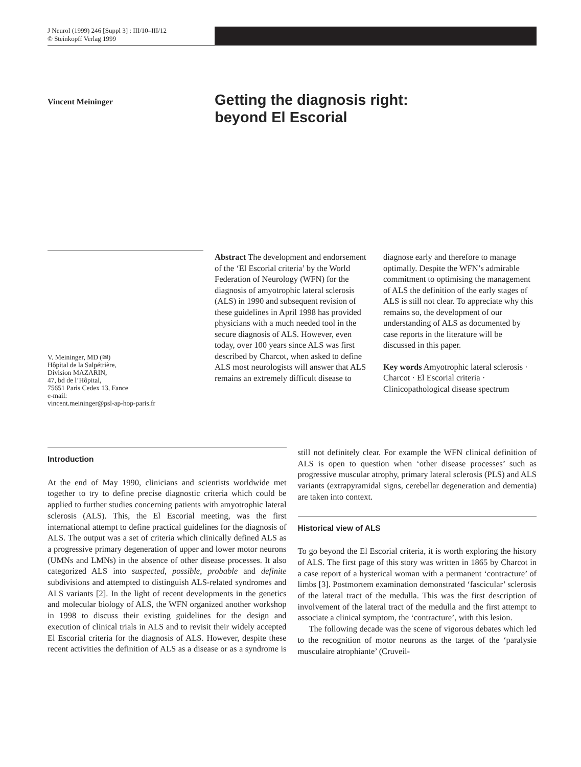J Neurol (1999) 246 [Suppl 3] : III/10–III/12
© Steinkopff Verlag 1999
Vincent Meininger
Getting the diagnosis right:
beyond El Escorial
V. Meininger, MD (✉)
Hôpital de la Salpétrière,
Division MAZARIN,
47, bd de l’Hôpital,
75651 Paris Cedex 13, Fance
e-mail:
vincent.meininger@psl-ap-hop-paris.fr
Abstract The development and endorsement of the ‘El Escorial criteria’ by the World Federation of Neurology (WFN) for the diagnosis of amyotrophic lateral sclerosis (ALS) in 1990 and subsequent revision of these guidelines in April 1998 has provided physicians with a much needed tool in the secure diagnosis of ALS. However, even today, over 100 years since ALS was first described by Charcot, when asked to define ALS most neurologists will answer that ALS remains an extremely difficult disease to diagnose early and therefore to manage optimally. Despite the WFN’s admirable commitment to optimising the management of ALS the definition of the early stages of ALS is still not clear. To appreciate why this remains so, the development of our understanding of ALS as documented by case reports in the literature will be discussed in this paper.
Key words Amyotrophic lateral sclerosis · Charcot · El Escorial criteria · Clinicopathological disease spectrum
Introduction
At the end of May 1990, clinicians and scientists worldwide met together to try to define precise diagnostic criteria which could be applied to further studies concerning patients with amyotrophic lateral sclerosis (ALS). This, the El Escorial meeting, was the first international attempt to define practical guidelines for the diagnosis of ALS. The output was a set of criteria which clinically defined ALS as a progressive primary degeneration of upper and lower motor neurons (UMNs and LMNs) in the absence of other disease processes. It also categorized ALS into suspected, possible, probable and definite subdivisions and attempted to distinguish ALS-related syndromes and ALS variants [2]. In the light of recent developments in the genetics and molecular biology of ALS, the WFN organized another workshop in 1998 to discuss their existing guidelines for the design and execution of clinical trials in ALS and to revisit their widely accepted El Escorial criteria for the diagnosis of ALS. However, despite these recent activities the definition of ALS as a disease or as a syndrome is still not definitely clear. For example the WFN clinical definition of ALS is open to question when ‘other disease processes’ such as progressive muscular atrophy, primary lateral sclerosis (PLS) and ALS variants (extrapyramidal signs, cerebellar degeneration and dementia) are taken into context.
Historical view of ALS
To go beyond the El Escorial criteria, it is worth exploring the history of ALS. The first page of this story was written in 1865 by Charcot in a case report of a hysterical woman with a permanent ‘contracture’ of limbs [3]. Postmortem examination demonstrated ‘fascicular’ sclerosis of the lateral tract of the medulla. This was the first description of involvement of the lateral tract of the medulla and the first attempt to associate a clinical symptom, the ‘contracture’, with this lesion.
The following decade was the scene of vigorous debates which led to the recognition of motor neurons as the target of the ‘paralysie musculaire atrophiante’ (Cruveil-